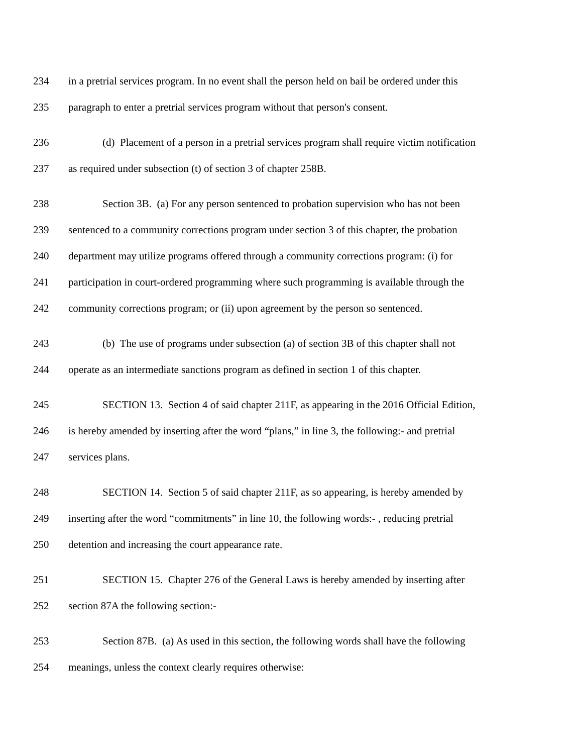234 in a pretrial services program. In no event shall the person held on bail be ordered under this
235 paragraph to enter a pretrial services program without that person's consent.
236 (d) Placement of a person in a pretrial services program shall require victim notification
237 as required under subsection (t) of section 3 of chapter 258B.
238 Section 3B. (a) For any person sentenced to probation supervision who has not been
239 sentenced to a community corrections program under section 3 of this chapter, the probation
240 department may utilize programs offered through a community corrections program: (i) for
241 participation in court-ordered programming where such programming is available through the
242 community corrections program; or (ii) upon agreement by the person so sentenced.
243 (b) The use of programs under subsection (a) of section 3B of this chapter shall not
244 operate as an intermediate sanctions program as defined in section 1 of this chapter.
245 SECTION 13. Section 4 of said chapter 211F, as appearing in the 2016 Official Edition,
246 is hereby amended by inserting after the word “plans,” in line 3, the following:- and pretrial
247 services plans.
248 SECTION 14. Section 5 of said chapter 211F, as so appearing, is hereby amended by
249 inserting after the word “commitments” in line 10, the following words:- , reducing pretrial
250 detention and increasing the court appearance rate.
251 SECTION 15. Chapter 276 of the General Laws is hereby amended by inserting after
252 section 87A the following section:-
253 Section 87B. (a) As used in this section, the following words shall have the following
254 meanings, unless the context clearly requires otherwise: